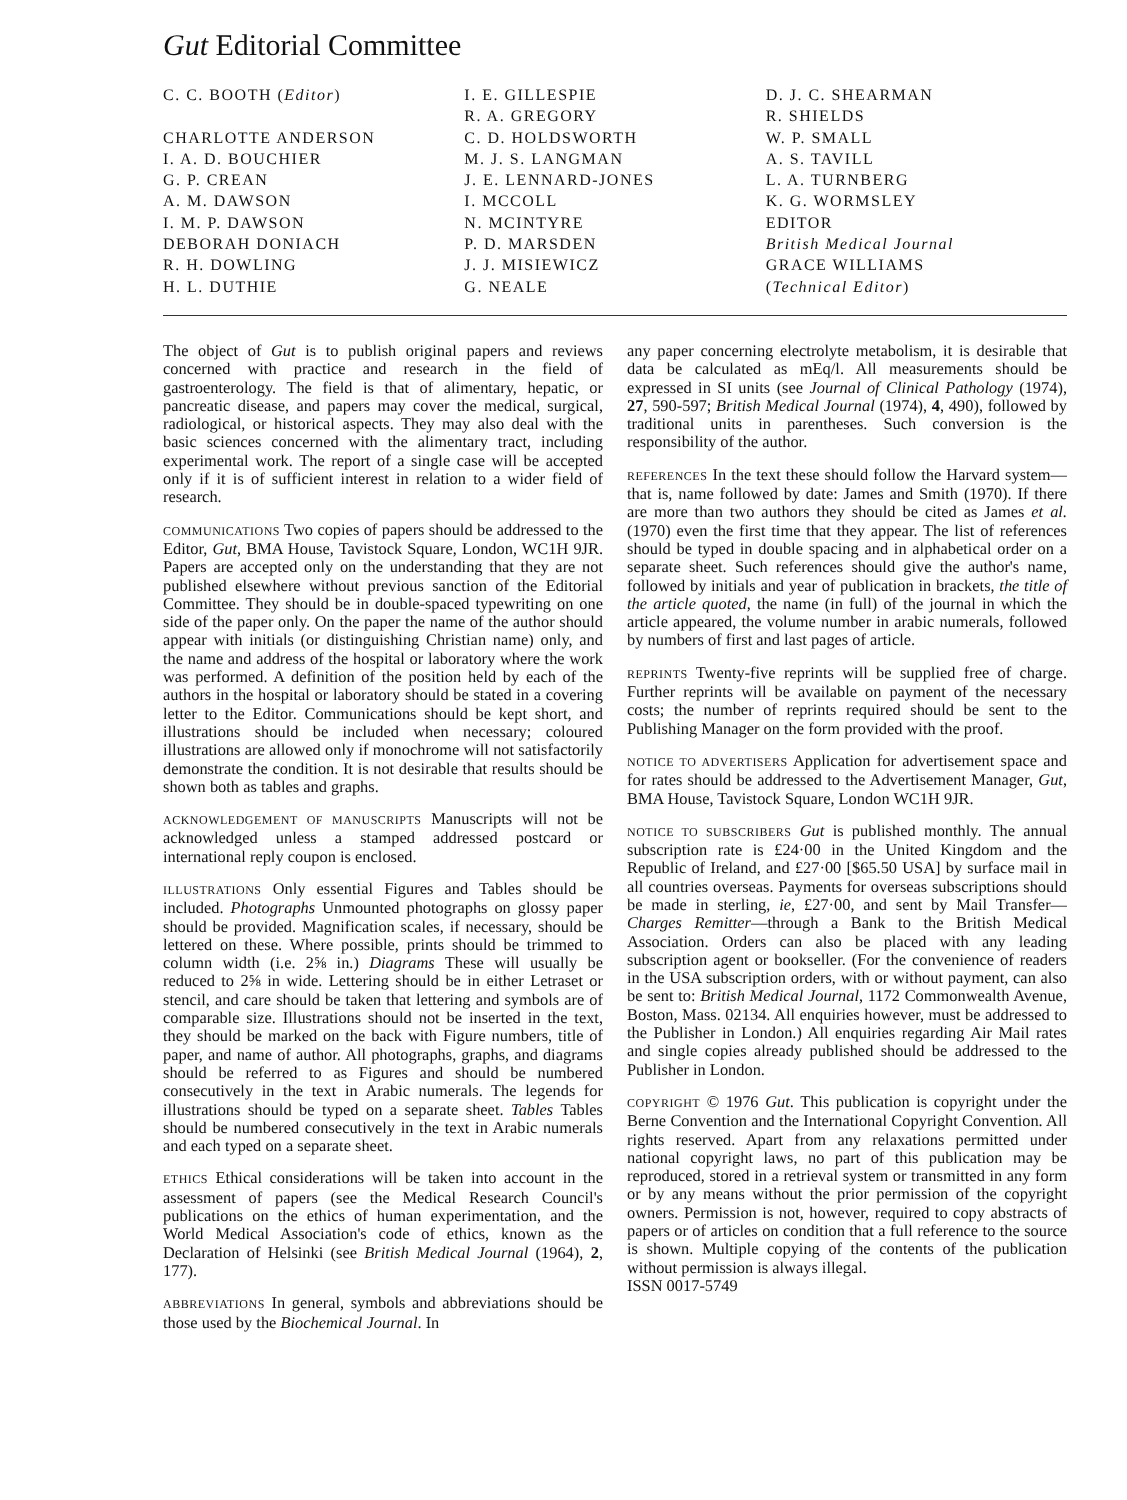Gut Editorial Committee
C. C. BOOTH (Editor)
CHARLOTTE ANDERSON
I. A. D. BOUCHIER
G. P. CREAN
A. M. DAWSON
I. M. P. DAWSON
DEBORAH DONIACH
R. H. DOWLING
H. L. DUTHIE
I. E. GILLESPIE
R. A. GREGORY
C. D. HOLDSWORTH
M. J. S. LANGMAN
J. E. LENNARD-JONES
I. MCCOLL
N. MCINTYRE
P. D. MARSDEN
J. J. MISIEWICZ
G. NEALE
D. J. C. SHEARMAN
R. SHIELDS
W. P. SMALL
A. S. TAVILL
L. A. TURNBERG
K. G. WORMSLEY
EDITOR
British Medical Journal
GRACE WILLIAMS
(Technical Editor)
The object of Gut is to publish original papers and reviews concerned with practice and research in the field of gastroenterology. The field is that of alimentary, hepatic, or pancreatic disease, and papers may cover the medical, surgical, radiological, or historical aspects. They may also deal with the basic sciences concerned with the alimentary tract, including experimental work. The report of a single case will be accepted only if it is of sufficient interest in relation to a wider field of research.
COMMUNICATIONS Two copies of papers should be addressed to the Editor, Gut, BMA House, Tavistock Square, London, WC1H 9JR. Papers are accepted only on the understanding that they are not published elsewhere without previous sanction of the Editorial Committee. They should be in double-spaced typewriting on one side of the paper only. On the paper the name of the author should appear with initials (or distinguishing Christian name) only, and the name and address of the hospital or laboratory where the work was performed. A definition of the position held by each of the authors in the hospital or laboratory should be stated in a covering letter to the Editor. Communications should be kept short, and illustrations should be included when necessary; coloured illustrations are allowed only if monochrome will not satisfactorily demonstrate the condition. It is not desirable that results should be shown both as tables and graphs.
ACKNOWLEDGEMENT OF MANUSCRIPTS Manuscripts will not be acknowledged unless a stamped addressed postcard or international reply coupon is enclosed.
ILLUSTRATIONS Only essential Figures and Tables should be included. Photographs Unmounted photographs on glossy paper should be provided. Magnification scales, if necessary, should be lettered on these. Where possible, prints should be trimmed to column width (i.e. 2⅝ in.) Diagrams These will usually be reduced to 2⅝ in wide. Lettering should be in either Letraset or stencil, and care should be taken that lettering and symbols are of comparable size. Illustrations should not be inserted in the text, they should be marked on the back with Figure numbers, title of paper, and name of author. All photographs, graphs, and diagrams should be referred to as Figures and should be numbered consecutively in the text in Arabic numerals. The legends for illustrations should be typed on a separate sheet. Tables Tables should be numbered consecutively in the text in Arabic numerals and each typed on a separate sheet.
ETHICS Ethical considerations will be taken into account in the assessment of papers (see the Medical Research Council's publications on the ethics of human experimentation, and the World Medical Association's code of ethics, known as the Declaration of Helsinki (see British Medical Journal (1964), 2, 177).
ABBREVIATIONS In general, symbols and abbreviations should be those used by the Biochemical Journal. In
any paper concerning electrolyte metabolism, it is desirable that data be calculated as mEq/l. All measurements should be expressed in SI units (see Journal of Clinical Pathology (1974), 27, 590-597; British Medical Journal (1974), 4, 490), followed by traditional units in parentheses. Such conversion is the responsibility of the author.
REFERENCES In the text these should follow the Harvard system—that is, name followed by date: James and Smith (1970). If there are more than two authors they should be cited as James et al. (1970) even the first time that they appear. The list of references should be typed in double spacing and in alphabetical order on a separate sheet. Such references should give the author's name, followed by initials and year of publication in brackets, the title of the article quoted, the name (in full) of the journal in which the article appeared, the volume number in arabic numerals, followed by numbers of first and last pages of article.
REPRINTS Twenty-five reprints will be supplied free of charge. Further reprints will be available on payment of the necessary costs; the number of reprints required should be sent to the Publishing Manager on the form provided with the proof.
NOTICE TO ADVERTISERS Application for advertisement space and for rates should be addressed to the Advertisement Manager, Gut, BMA House, Tavistock Square, London WC1H 9JR.
NOTICE TO SUBSCRIBERS Gut is published monthly. The annual subscription rate is £24·00 in the United Kingdom and the Republic of Ireland, and £27·00 [$65.50 USA] by surface mail in all countries overseas. Payments for overseas subscriptions should be made in sterling, ie, £27·00, and sent by Mail Transfer—Charges Remitter—through a Bank to the British Medical Association. Orders can also be placed with any leading subscription agent or bookseller. (For the convenience of readers in the USA subscription orders, with or without payment, can also be sent to: British Medical Journal, 1172 Commonwealth Avenue, Boston, Mass. 02134. All enquiries however, must be addressed to the Publisher in London.) All enquiries regarding Air Mail rates and single copies already published should be addressed to the Publisher in London.
COPYRIGHT © 1976 Gut. This publication is copyright under the Berne Convention and the International Copyright Convention. All rights reserved. Apart from any relaxations permitted under national copyright laws, no part of this publication may be reproduced, stored in a retrieval system or transmitted in any form or by any means without the prior permission of the copyright owners. Permission is not, however, required to copy abstracts of papers or of articles on condition that a full reference to the source is shown. Multiple copying of the contents of the publication without permission is always illegal.
ISSN 0017-5749